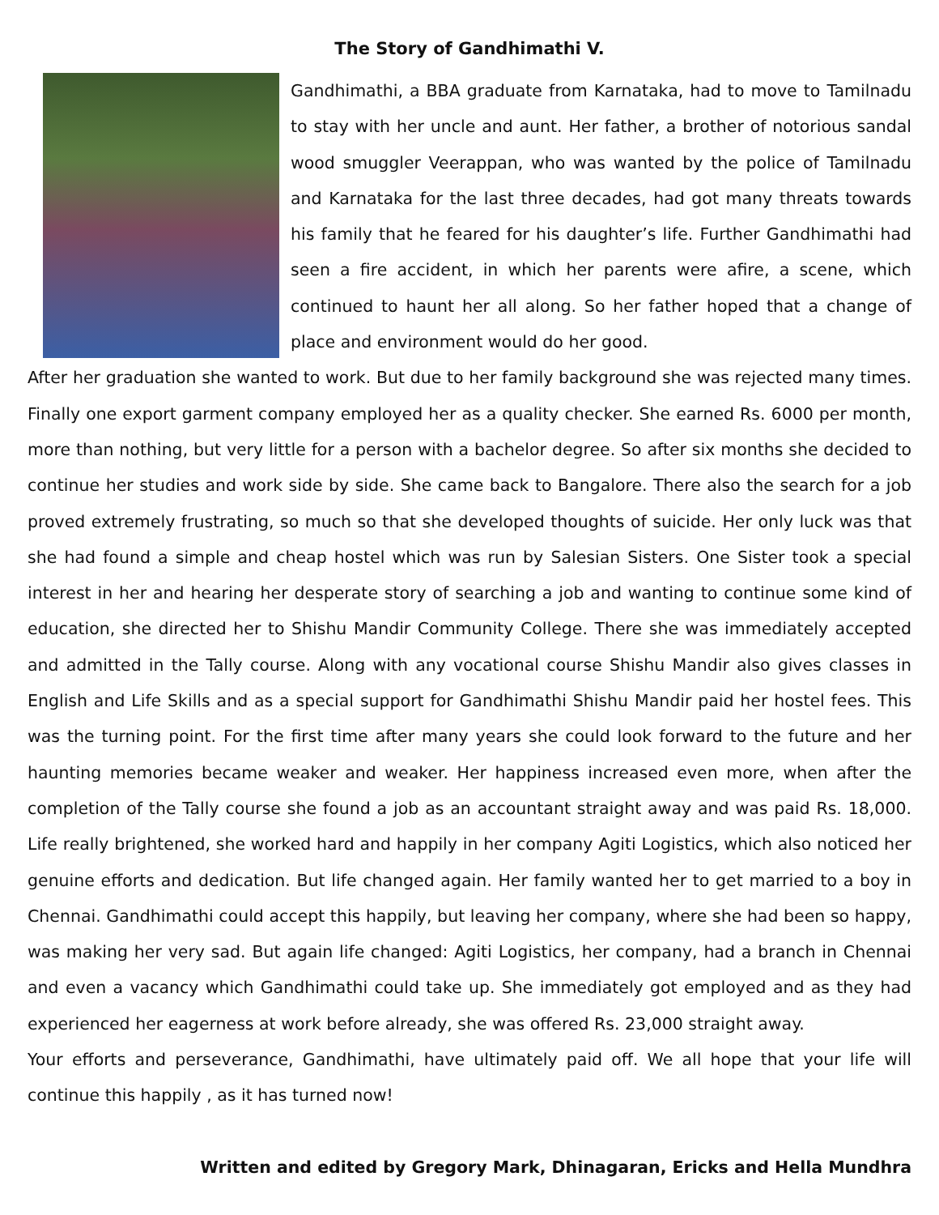The Story of Gandhimathi V.
Gandhimathi, a BBA graduate from Karnataka, had to move to Tamilnadu to stay with her uncle and aunt. Her father, a brother of notorious sandal wood smuggler Veerappan, who was wanted by the police of Tamilnadu and Karnataka for the last three decades, had got many threats towards his family that he feared for his daughter’s life. Further Gandhimathi had seen a fire accident, in which her parents were afire, a scene, which continued to haunt her all along. So her father hoped that a change of place and environment would do her good.
After her graduation she wanted to work. But due to her family background she was rejected many times. Finally one export garment company employed her as a quality checker. She earned Rs. 6000 per month, more than nothing, but very little for a person with a bachelor degree. So after six months she decided to continue her studies and work side by side. She came back to Bangalore. There also the search for a job proved extremely frustrating, so much so that she developed thoughts of suicide. Her only luck was that she had found a simple and cheap hostel which was run by Salesian Sisters. One Sister took a special interest in her and hearing her desperate story of searching a job and wanting to continue some kind of education, she directed her to Shishu Mandir Community College. There she was immediately accepted and admitted in the Tally course. Along with any vocational course Shishu Mandir also gives classes in English and Life Skills and as a special support for Gandhimathi Shishu Mandir paid her hostel fees. This was the turning point. For the first time after many years she could look forward to the future and her haunting memories became weaker and weaker. Her happiness increased even more, when after the completion of the Tally course she found a job as an accountant straight away and was paid Rs. 18,000. Life really brightened, she worked hard and happily in her company Agiti Logistics, which also noticed her genuine efforts and dedication. But life changed again. Her family wanted her to get married to a boy in Chennai. Gandhimathi could accept this happily, but leaving her company, where she had been so happy, was making her very sad. But again life changed: Agiti Logistics, her company, had a branch in Chennai and even a vacancy which Gandhimathi could take up. She immediately got employed and as they had experienced her eagerness at work before already, she was offered Rs. 23,000 straight away.
Your efforts and perseverance, Gandhimathi, have ultimately paid off. We all hope that your life will continue this happily , as it has turned now!
Written and edited by Gregory Mark, Dhinagaran, Ericks and Hella Mundhra